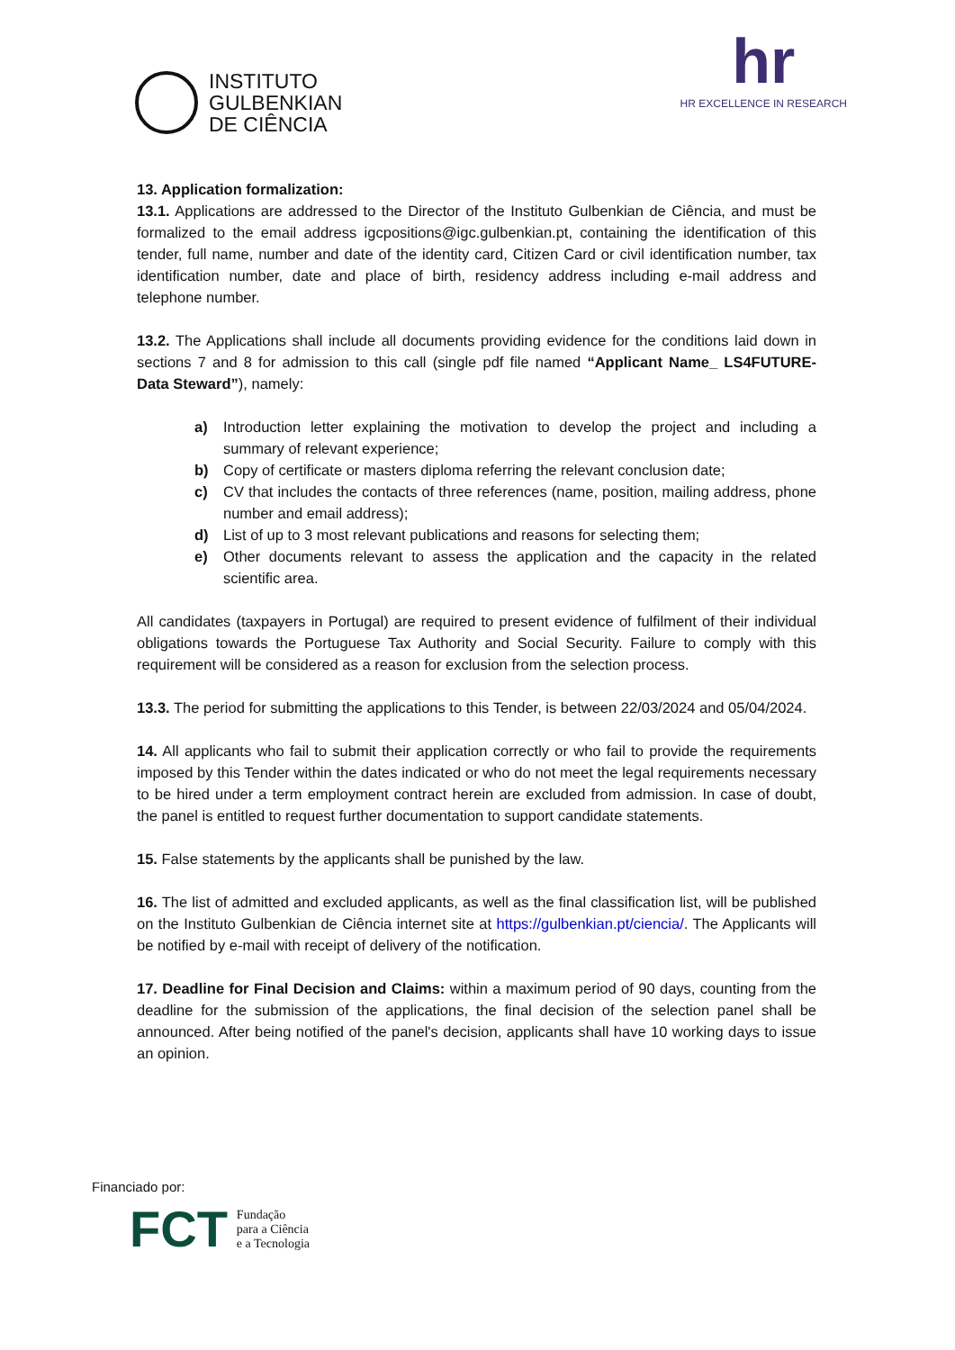INSTITUTO
GULBENKIAN
DE CIÊNCIA
hr
HR EXCELLENCE IN RESEARCH
13. Application formalization:
13.1. Applications are addressed to the Director of the Instituto Gulbenkian de Ciência, and must be formalized to the email address igcpositions@igc.gulbenkian.pt, containing the identification of this tender, full name, number and date of the identity card, Citizen Card or civil identification number, tax identification number, date and place of birth, residency address including e-mail address and telephone number.
13.2. The Applications shall include all documents providing evidence for the conditions laid down in sections 7 and 8 for admission to this call (single pdf file named “Applicant Name_ LS4FUTURE- Data Steward”), namely:
a) Introduction letter explaining the motivation to develop the project and including a summary of relevant experience;
b) Copy of certificate or masters diploma referring the relevant conclusion date;
c) CV that includes the contacts of three references (name, position, mailing address, phone number and email address);
d) List of up to 3 most relevant publications and reasons for selecting them;
e) Other documents relevant to assess the application and the capacity in the related scientific area.
All candidates (taxpayers in Portugal) are required to present evidence of fulfilment of their individual obligations towards the Portuguese Tax Authority and Social Security. Failure to comply with this requirement will be considered as a reason for exclusion from the selection process.
13.3. The period for submitting the applications to this Tender, is between 22/03/2024 and 05/04/2024.
14. All applicants who fail to submit their application correctly or who fail to provide the requirements imposed by this Tender within the dates indicated or who do not meet the legal requirements necessary to be hired under a term employment contract herein are excluded from admission. In case of doubt, the panel is entitled to request further documentation to support candidate statements.
15. False statements by the applicants shall be punished by the law.
16. The list of admitted and excluded applicants, as well as the final classification list, will be published on the Instituto Gulbenkian de Ciência internet site at https://gulbenkian.pt/ciencia/. The Applicants will be notified by e-mail with receipt of delivery of the notification.
17. Deadline for Final Decision and Claims: within a maximum period of 90 days, counting from the deadline for the submission of the applications, the final decision of the selection panel shall be announced. After being notified of the panel's decision, applicants shall have 10 working days to issue an opinion.
Financiado por:
FCT Fundação
para a Ciência
e a Tecnologia